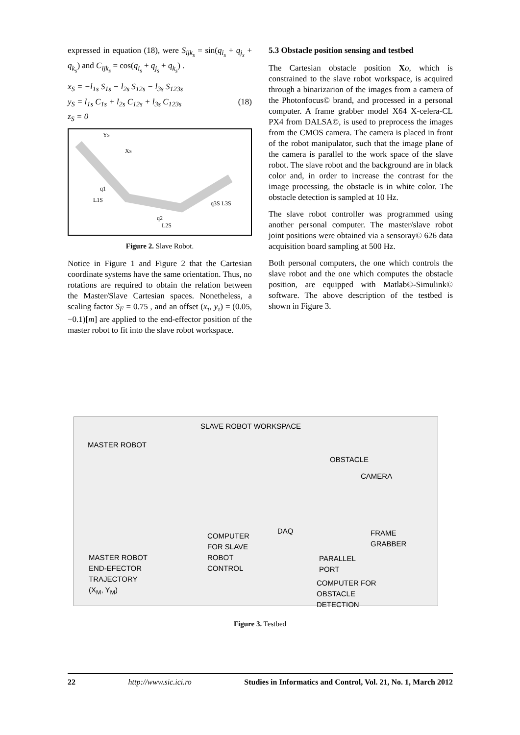expressed in equation (18), were S<sub>ijk<sub>s</sub></sub> = sin(q<sub>i<sub>s</sub></sub> + q<sub>j<sub>s</sub></sub> + q<sub>k<sub>s</sub></sub>) and C<sub>ijk<sub>s</sub></sub> = cos(q<sub>i<sub>s</sub></sub> + q<sub>j<sub>s</sub></sub> + q<sub>k<sub>s</sub></sub>) .
x<sub>S</sub> = −l<sub>1s</sub> S<sub>1s</sub> − l<sub>2s</sub> S<sub>12s</sub> − l<sub>3s</sub> S<sub>123s</sub>
y<sub>S</sub> = l<sub>1s</sub> C<sub>1s</sub> + l<sub>2s</sub> C<sub>12s</sub> + l<sub>3s</sub> C<sub>123s</sub> (18)
z<sub>S</sub> = 0
YS
XS
q1
L1S
q2
L2S
q3S L3S
Figure 2. Slave Robot.
Notice in Figure 1 and Figure 2 that the Cartesian coordinate systems have the same orientation. Thus, no rotations are required to obtain the relation between the Master/Slave Cartesian spaces. Nonetheless, a scaling factor S<sub>F</sub> = 0.75 , and an offset (x<sub>τ</sub>, y<sub>τ</sub>) = (0.05, −0.1)[m] are applied to the end-effector position of the master robot to fit into the slave robot workspace.
5.3 Obstacle position sensing and testbed
The Cartesian obstacle position Xo, which is constrained to the slave robot workspace, is acquired through a binarizarion of the images from a camera of the Photonfocus© brand, and processed in a personal computer. A frame grabber model X64 X-celera-CL PX4 from DALSA©, is used to preprocess the images from the CMOS camera. The camera is placed in front of the robot manipulator, such that the image plane of the camera is parallel to the work space of the slave robot. The slave robot and the background are in black color and, in order to increase the contrast for the image processing, the obstacle is in white color. The obstacle detection is sampled at 10 Hz.
The slave robot controller was programmed using another personal computer. The master/slave robot joint positions were obtained via a sensoray© 626 data acquisition board sampling at 500 Hz.
Both personal computers, the one which controls the slave robot and the one which computes the obstacle position, are equipped with Matlab©-Simulink© software. The above description of the testbed is shown in Figure 3.
SLAVE ROBOT WORKSPACE
MASTER ROBOT
OBSTACLE
CAMERA
DAQ
COMPUTER
FOR SLAVE
ROBOT
CONTROL
FRAME
GRABBER
PARALLEL
PORT
MASTER ROBOT
END-EFECTOR
TRAJECTORY
(X<sub>M</sub>, Y<sub>M</sub>) COMPUTER FOR
OBSTACLE
DETECTION
Figure 3. Testbed
22 http://www.sic.ici.ro Studies in Informatics and Control, Vol. 21, No. 1, March 2012